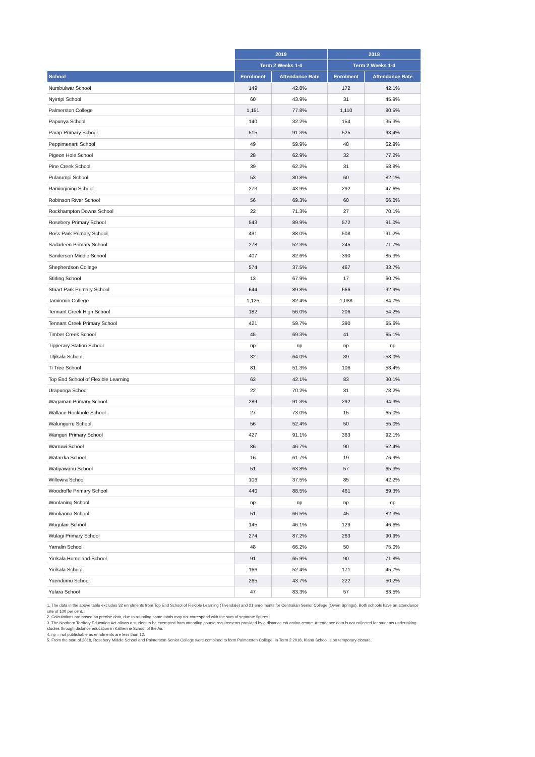| | 2019 | | 2018 | |
| --- | --- | --- | --- | --- |
| | Term 2 Weeks 1-4 | | Term 2 Weeks 1-4 | |
| School | Enrolment | Attendance Rate | Enrolment | Attendance Rate |
| Numbulwar School | 149 | 42.8% | 172 | 42.1% |
| Nyirripi School | 60 | 43.9% | 31 | 45.9% |
| Palmerston College | 1,151 | 77.8% | 1,110 | 80.5% |
| Papunya School | 140 | 32.2% | 154 | 35.3% |
| Parap Primary School | 515 | 91.3% | 525 | 93.4% |
| Peppimenarti School | 49 | 59.9% | 48 | 62.9% |
| Pigeon Hole School | 28 | 62.9% | 32 | 77.2% |
| Pine Creek School | 39 | 62.2% | 31 | 58.8% |
| Pularumpi School | 53 | 80.8% | 60 | 82.1% |
| Ramingining School | 273 | 43.9% | 292 | 47.6% |
| Robinson River School | 56 | 69.3% | 60 | 66.0% |
| Rockhampton Downs School | 22 | 71.3% | 27 | 70.1% |
| Rosebery Primary School | 543 | 89.9% | 572 | 91.0% |
| Ross Park Primary School | 491 | 88.0% | 508 | 91.2% |
| Sadadeen Primary School | 278 | 52.3% | 245 | 71.7% |
| Sanderson Middle School | 407 | 82.6% | 390 | 85.3% |
| Shepherdson College | 574 | 37.5% | 467 | 33.7% |
| Stirling School | 13 | 67.9% | 17 | 60.7% |
| Stuart Park Primary School | 644 | 89.8% | 666 | 92.9% |
| Taminmin College | 1,125 | 82.4% | 1,088 | 84.7% |
| Tennant Creek High School | 182 | 56.0% | 206 | 54.2% |
| Tennant Creek Primary School | 421 | 59.7% | 390 | 65.6% |
| Timber Creek School | 45 | 69.3% | 41 | 65.1% |
| Tipperary Station School | np | np | np | np |
| Titjikala School | 32 | 64.0% | 39 | 58.0% |
| Ti Tree School | 81 | 51.3% | 106 | 53.4% |
| Top End School of Flexible Learning | 63 | 42.1% | 83 | 30.1% |
| Urapunga School | 22 | 70.2% | 31 | 78.2% |
| Wagaman Primary School | 289 | 91.3% | 292 | 94.3% |
| Wallace Rockhole School | 27 | 73.0% | 15 | 65.0% |
| Walungurru School | 56 | 52.4% | 50 | 55.0% |
| Wanguri Primary School | 427 | 91.1% | 363 | 92.1% |
| Warruwi School | 86 | 46.7% | 90 | 52.4% |
| Watarrka School | 16 | 61.7% | 19 | 76.9% |
| Watiyawanu School | 51 | 63.8% | 57 | 65.3% |
| Willowra School | 106 | 37.5% | 85 | 42.2% |
| Woodroffe Primary School | 440 | 88.5% | 461 | 89.3% |
| Woolaning School | np | np | np | np |
| Woolianna School | 51 | 66.5% | 45 | 82.3% |
| Wugularr School | 145 | 46.1% | 129 | 46.6% |
| Wulagi Primary School | 274 | 87.2% | 263 | 90.9% |
| Yarralin School | 48 | 66.2% | 50 | 75.0% |
| Yirrkala Homeland School | 91 | 65.9% | 90 | 71.8% |
| Yirrkala School | 166 | 52.4% | 171 | 45.7% |
| Yuendumu School | 265 | 43.7% | 222 | 50.2% |
| Yulara School | 47 | 83.3% | 57 | 83.5% |
1. The data in the above table excludes 32 enrolments from Top End School of Flexible Learning (Tivendale) and 21 enrolments for Centralian Senior College (Owen Springs). Both schools have an attendance rate of 100 per cent.
2. Calculations are based on precise data, due to rounding some totals may not correspond with the sum of separate figures.
3. The Northern Territory Education Act allows a student to be exempted from attending course requirements provided by a distance education centre. Attendance data is not collected for students undertaking studies through distance education in Katherine School of the Air.
4. np = not publishable as enrolments are less than 12.
5. From the start of 2018, Rosebery Middle School and Palmerston Senior College were combined to form Palmerston College. In Term 2 2018, Kiana School is on temporary closure.